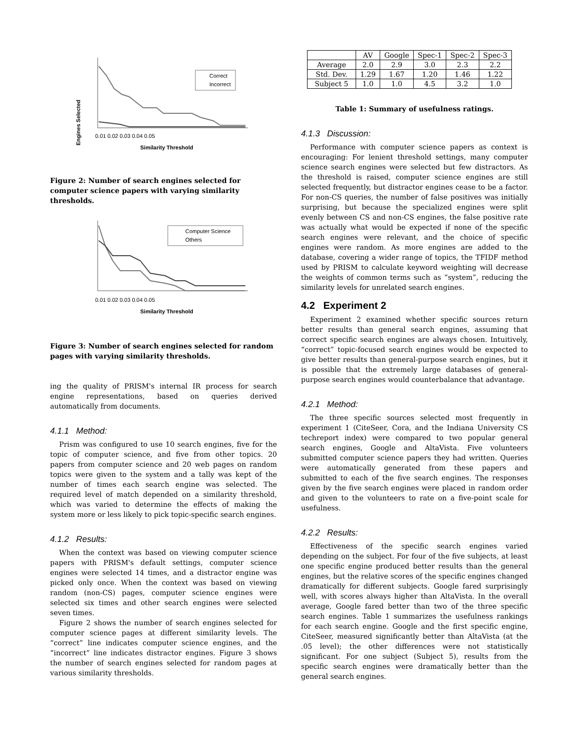Engines Selected
Correct
Incorrect
0.01 0.02 0.03 0.04 0.05
Similarity Threshold
Figure 2: Number of search engines selected for computer science papers with varying similarity thresholds.
Computer Science
Others
0.01 0.02 0.03 0.04 0.05
Similarity Threshold
Figure 3: Number of search engines selected for random pages with varying similarity thresholds.
ing the quality of PRISM's internal IR process for search engine representations, based on queries derived automatically from documents.
4.1.1 Method:
Prism was configured to use 10 search engines, five for the topic of computer science, and five from other topics. 20 papers from computer science and 20 web pages on random topics were given to the system and a tally was kept of the number of times each search engine was selected. The required level of match depended on a similarity threshold, which was varied to determine the effects of making the system more or less likely to pick topic-specific search engines.
4.1.2 Results:
When the context was based on viewing computer science papers with PRISM's default settings, computer science engines were selected 14 times, and a distractor engine was picked only once. When the context was based on viewing random (non-CS) pages, computer science engines were selected six times and other search engines were selected seven times.
Figure 2 shows the number of search engines selected for computer science pages at different similarity levels. The “correct” line indicates computer science engines, and the “incorrect” line indicates distractor engines. Figure 3 shows the number of search engines selected for random pages at various similarity thresholds.
| | AV | Google | Spec-1 | Spec-2 | Spec-3 |
| --- | --- | --- | --- | --- | --- |
| Average | 2.0 | 2.9 | 3.0 | 2.3 | 2.2 |
| Std. Dev. | 1.29 | 1.67 | 1.20 | 1.46 | 1.22 |
| Subject 5 | 1.0 | 1.0 | 4.5 | 3.2 | 1.0 |
Table 1: Summary of usefulness ratings.
4.1.3 Discussion:
Performance with computer science papers as context is encouraging: For lenient threshold settings, many computer science search engines were selected but few distractors. As the threshold is raised, computer science engines are still selected frequently, but distractor engines cease to be a factor. For non-CS queries, the number of false positives was initially surprising, but because the specialized engines were split evenly between CS and non-CS engines, the false positive rate was actually what would be expected if none of the specific search engines were relevant, and the choice of specific engines were random. As more engines are added to the database, covering a wider range of topics, the TFIDF method used by PRISM to calculate keyword weighting will decrease the weights of common terms such as “system”, reducing the similarity levels for unrelated search engines.
4.2 Experiment 2
Experiment 2 examined whether specific sources return better results than general search engines, assuming that correct specific search engines are always chosen. Intuitively, “correct” topic-focused search engines would be expected to give better results than general-purpose search engines, but it is possible that the extremely large databases of general-purpose search engines would counterbalance that advantage.
4.2.1 Method:
The three specific sources selected most frequently in experiment 1 (CiteSeer, Cora, and the Indiana University CS techreport index) were compared to two popular general search engines, Google and AltaVista. Five volunteers submitted computer science papers they had written. Queries were automatically generated from these papers and submitted to each of the five search engines. The responses given by the five search engines were placed in random order and given to the volunteers to rate on a five-point scale for usefulness.
4.2.2 Results:
Effectiveness of the specific search engines varied depending on the subject. For four of the five subjects, at least one specific engine produced better results than the general engines, but the relative scores of the specific engines changed dramatically for different subjects. Google fared surprisingly well, with scores always higher than AltaVista. In the overall average, Google fared better than two of the three specific search engines. Table 1 summarizes the usefulness rankings for each search engine. Google and the first specific engine, CiteSeer, measured significantly better than AltaVista (at the .05 level); the other differences were not statistically significant. For one subject (Subject 5), results from the specific search engines were dramatically better than the general search engines.